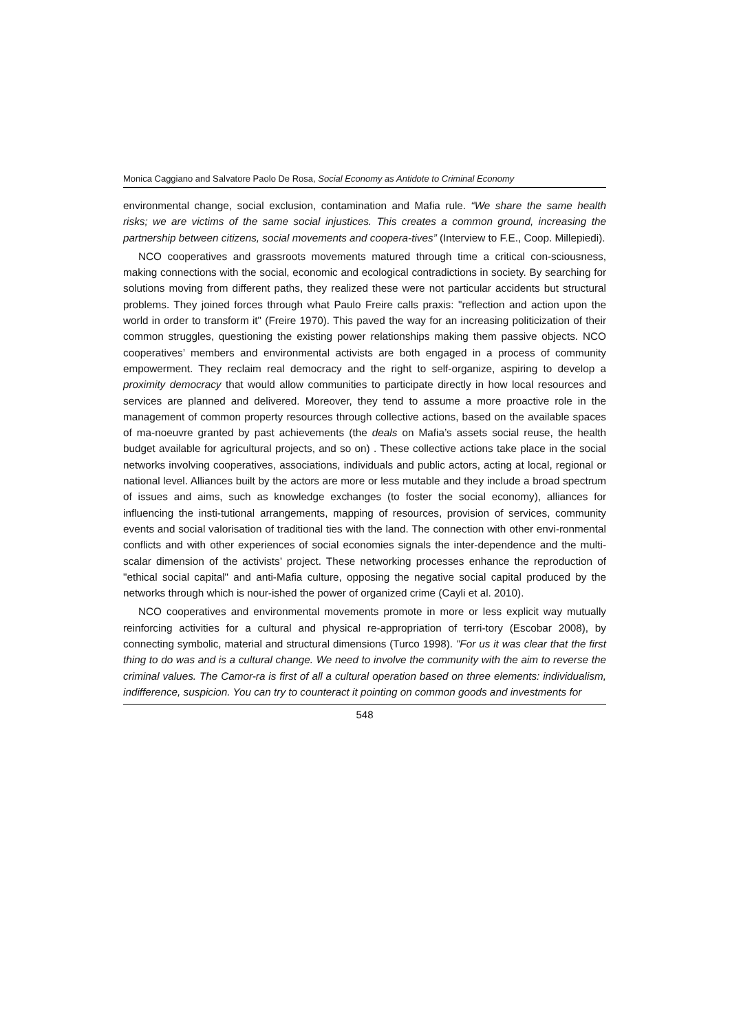Monica Caggiano and Salvatore Paolo De Rosa, Social Economy as Antidote to Criminal Economy
environmental change, social exclusion, contamination and Mafia rule. “We share the same health risks; we are victims of the same social injustices. This creates a common ground, increasing the partnership between citizens, social movements and coopera-tives” (Interview to F.E., Coop. Millepiedi).
NCO cooperatives and grassroots movements matured through time a critical con-sciousness, making connections with the social, economic and ecological contradictions in society. By searching for solutions moving from different paths, they realized these were not particular accidents but structural problems. They joined forces through what Paulo Freire calls praxis: "reflection and action upon the world in order to transform it" (Freire 1970). This paved the way for an increasing politicization of their common struggles, questioning the existing power relationships making them passive objects. NCO cooperatives’ members and environmental activists are both engaged in a process of community empowerment. They reclaim real democracy and the right to self-organize, aspiring to develop a proximity democracy that would allow communities to participate directly in how local resources and services are planned and delivered. Moreover, they tend to assume a more proactive role in the management of common property resources through collective actions, based on the available spaces of ma-noeuvre granted by past achievements (the deals on Mafia’s assets social reuse, the health budget available for agricultural projects, and so on) . These collective actions take place in the social networks involving cooperatives, associations, individuals and public actors, acting at local, regional or national level. Alliances built by the actors are more or less mutable and they include a broad spectrum of issues and aims, such as knowledge exchanges (to foster the social economy), alliances for influencing the insti-tutional arrangements, mapping of resources, provision of services, community events and social valorisation of traditional ties with the land. The connection with other envi-ronmental conflicts and with other experiences of social economies signals the inter-dependence and the multi-scalar dimension of the activists’ project. These networking processes enhance the reproduction of "ethical social capital" and anti-Mafia culture, opposing the negative social capital produced by the networks through which is nour-ished the power of organized crime (Cayli et al. 2010).
NCO cooperatives and environmental movements promote in more or less explicit way mutually reinforcing activities for a cultural and physical re-appropriation of terri-tory (Escobar 2008), by connecting symbolic, material and structural dimensions (Turco 1998). "For us it was clear that the first thing to do was and is a cultural change. We need to involve the community with the aim to reverse the criminal values. The Camor-ra is first of all a cultural operation based on three elements: individualism, indifference, suspicion. You can try to counteract it pointing on common goods and investments for
548